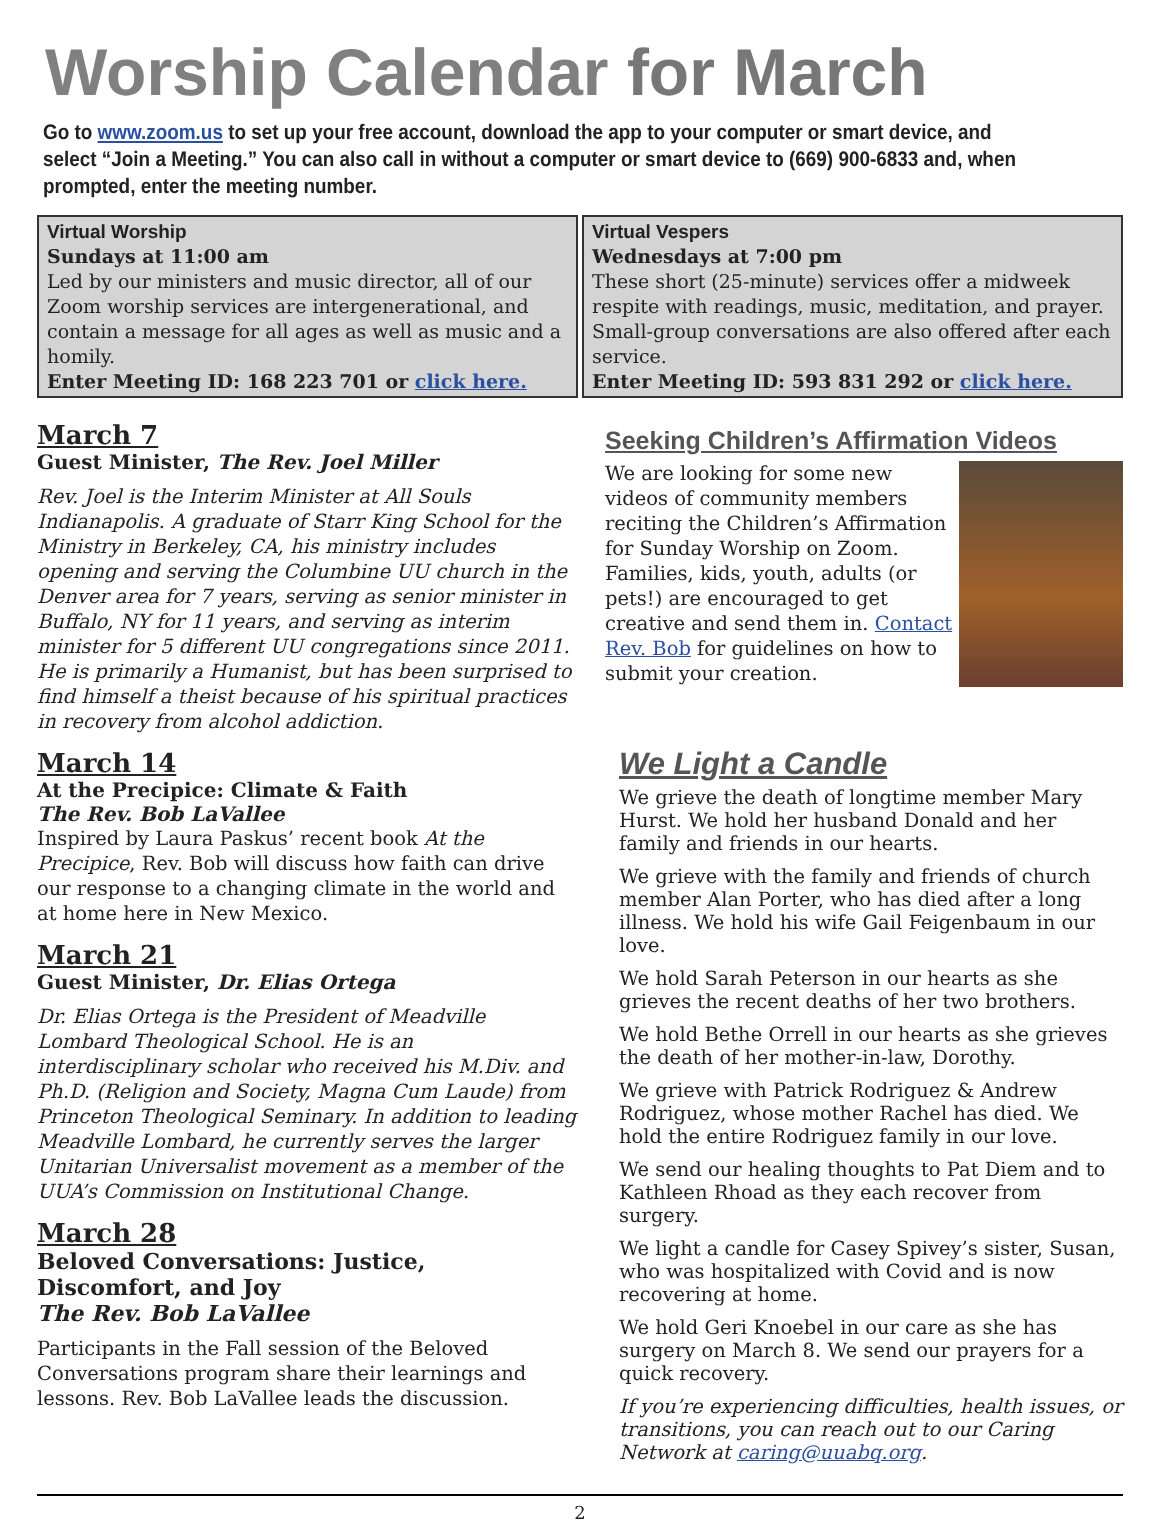Worship Calendar for March
Go to www.zoom.us to set up your free account, download the app to your computer or smart device, and select “Join a Meeting.” You can also call in without a computer or smart device to (669) 900-6833 and, when prompted, enter the meeting number.
Virtual Worship
Sundays at 11:00 am
Led by our ministers and music director, all of our Zoom worship services are intergenerational, and contain a message for all ages as well as music and a homily.
Enter Meeting ID: 168 223 701 or click here.
Virtual Vespers
Wednesdays at 7:00 pm
These short (25-minute) services offer a midweek respite with readings, music, meditation, and prayer. Small-group conversations are also offered after each service.
Enter Meeting ID: 593 831 292 or click here.
March 7
Guest Minister, The Rev. Joel Miller
Rev. Joel is the Interim Minister at All Souls Indianapolis. A graduate of Starr King School for the Ministry in Berkeley, CA, his ministry includes opening and serving the Columbine UU church in the Denver area for 7 years, serving as senior minister in Buffalo, NY for 11 years, and serving as interim minister for 5 different UU congregations since 2011. He is primarily a Humanist, but has been surprised to find himself a theist because of his spiritual practices in recovery from alcohol addiction.
March 14
At the Precipice: Climate & Faith
The Rev. Bob LaVallee
Inspired by Laura Paskus’ recent book At the Precipice, Rev. Bob will discuss how faith can drive our response to a changing climate in the world and at home here in New Mexico.
March 21
Guest Minister, Dr. Elias Ortega
Dr. Elias Ortega is the President of Meadville Lombard Theological School. He is an interdisciplinary scholar who received his M.Div. and Ph.D. (Religion and Society, Magna Cum Laude) from Princeton Theological Seminary. In addition to leading Meadville Lombard, he currently serves the larger Unitarian Universalist movement as a member of the UUA’s Commission on Institutional Change.
March 28
Beloved Conversations: Justice, Discomfort, and Joy
The Rev. Bob LaVallee
Participants in the Fall session of the Beloved Conversations program share their learnings and lessons. Rev. Bob LaVallee leads the discussion.
Seeking Children’s Affirmation Videos
We are looking for some new videos of community members reciting the Children’s Affirmation for Sunday Worship on Zoom. Families, kids, youth, adults (or pets!) are encouraged to get creative and send them in. Contact Rev. Bob for guidelines on how to submit your creation.
We Light a Candle
We grieve the death of longtime member Mary Hurst. We hold her husband Donald and her family and friends in our hearts.
We grieve with the family and friends of church member Alan Porter, who has died after a long illness. We hold his wife Gail Feigenbaum in our love.
We hold Sarah Peterson in our hearts as she grieves the recent deaths of her two brothers.
We hold Bethe Orrell in our hearts as she grieves the death of her mother-in-law, Dorothy.
We grieve with Patrick Rodriguez & Andrew Rodriguez, whose mother Rachel has died. We hold the entire Rodriguez family in our love.
We send our healing thoughts to Pat Diem and to Kathleen Rhoad as they each recover from surgery.
We light a candle for Casey Spivey’s sister, Susan, who was hospitalized with Covid and is now recovering at home.
We hold Geri Knoebel in our care as she has surgery on March 8. We send our prayers for a quick recovery.
If you’re experiencing difficulties, health issues, or transitions, you can reach out to our Caring Network at caring@uuabq.org.
2